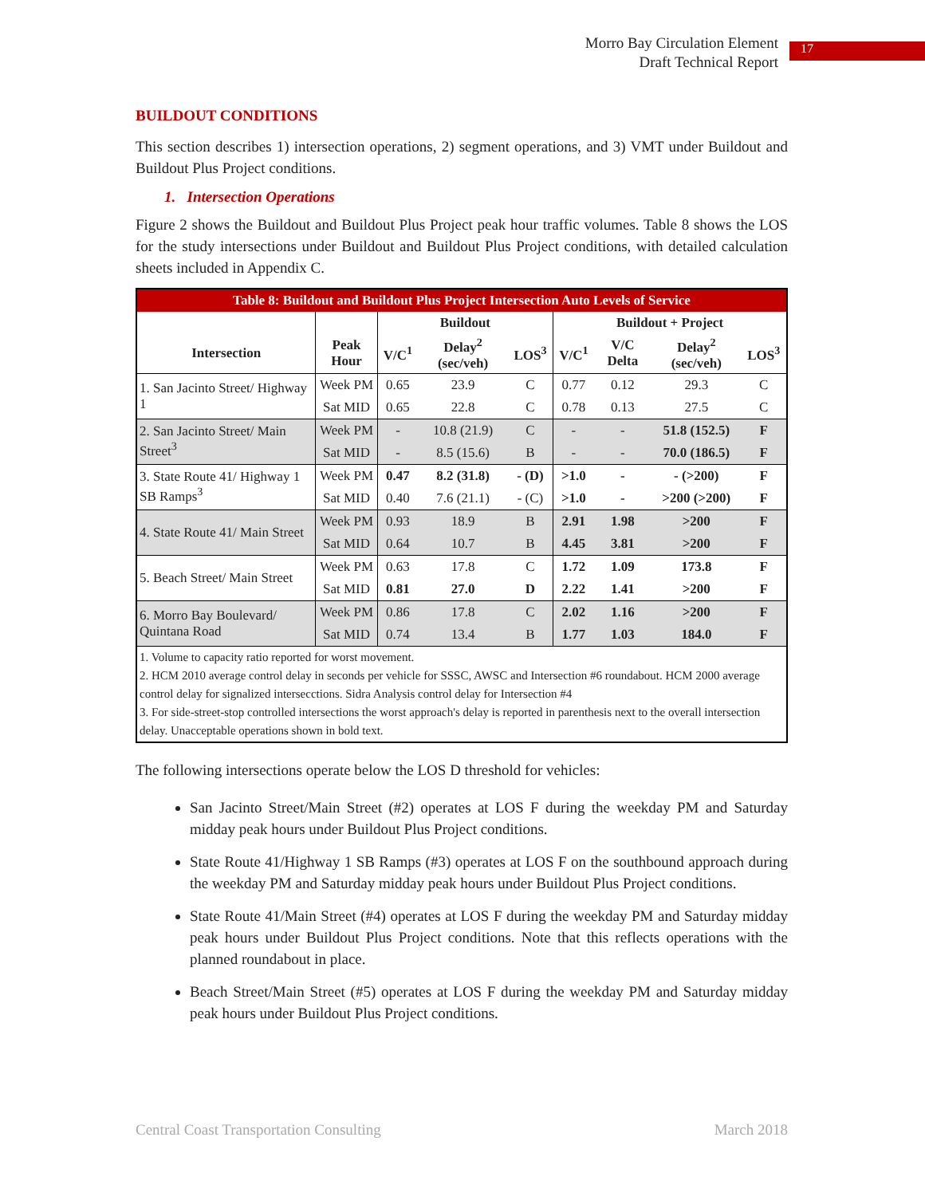Morro Bay Circulation Element
Draft Technical Report
17
BUILDOUT CONDITIONS
This section describes 1) intersection operations, 2) segment operations, and 3) VMT under Buildout and Buildout Plus Project conditions.
1. Intersection Operations
Figure 2 shows the Buildout and Buildout Plus Project peak hour traffic volumes. Table 8 shows the LOS for the study intersections under Buildout and Buildout Plus Project conditions, with detailed calculation sheets included in Appendix C.
| Table 8: Buildout and Buildout Plus Project Intersection Auto Levels of Service | | | | | | | | |
| --- | --- | --- | --- | --- | --- | --- | --- | --- |
| | | Buildout | | | Buildout + Project | | | |
| Intersection | Peak Hour | V/C<sup>1</sup> | Delay<sup>2</sup> (sec/veh) | LOS<sup>3</sup> | V/C<sup>1</sup> | V/C Delta | Delay<sup>2</sup> (sec/veh) | LOS<sup>3</sup> |
| 1. San Jacinto Street/ Highway 1 | Week PM | 0.65 | 23.9 | C | 0.77 | 0.12 | 29.3 | C |
| | Sat MID | 0.65 | 22.8 | C | 0.78 | 0.13 | 27.5 | C |
| 2. San Jacinto Street/ Main Street<sup>3</sup> | Week PM | - | 10.8 (21.9) | C | - | - | 51.8 (152.5) | F |
| | Sat MID | - | 8.5 (15.6) | B | - | - | 70.0 (186.5) | F |
| 3. State Route 41/ Highway 1 SB Ramps<sup>3</sup> | Week PM | 0.47 | 8.2 (31.8) | - (D) | >1.0 | - | - (>200) | F |
| | Sat MID | 0.40 | 7.6 (21.1) | - (C) | >1.0 | - | >200 (>200) | F |
| 4. State Route 41/ Main Street | Week PM | 0.93 | 18.9 | B | 2.91 | 1.98 | >200 | F |
| | Sat MID | 0.64 | 10.7 | B | 4.45 | 3.81 | >200 | F |
| 5. Beach Street/ Main Street | Week PM | 0.63 | 17.8 | C | 1.72 | 1.09 | 173.8 | F |
| | Sat MID | 0.81 | 27.0 | D | 2.22 | 1.41 | >200 | F |
| 6. Morro Bay Boulevard/ Quintana Road | Week PM | 0.86 | 17.8 | C | 2.02 | 1.16 | >200 | F |
| | Sat MID | 0.74 | 13.4 | B | 1.77 | 1.03 | 184.0 | F |
| 1. Volume to capacity ratio reported for worst movement. 2. HCM 2010 average control delay in seconds per vehicle for SSSC, AWSC and Intersection #6 roundabout. HCM 2000 average control delay for signalized intersecctions. Sidra Analysis control delay for Intersection #4 3. For side-street-stop controlled intersections the worst approach's delay is reported in parenthesis next to the overall intersection delay. Unacceptable operations shown in bold text. | | | | | | | | |
The following intersections operate below the LOS D threshold for vehicles:
San Jacinto Street/Main Street (#2) operates at LOS F during the weekday PM and Saturday midday peak hours under Buildout Plus Project conditions.
State Route 41/Highway 1 SB Ramps (#3) operates at LOS F on the southbound approach during the weekday PM and Saturday midday peak hours under Buildout Plus Project conditions.
State Route 41/Main Street (#4) operates at LOS F during the weekday PM and Saturday midday peak hours under Buildout Plus Project conditions. Note that this reflects operations with the planned roundabout in place.
Beach Street/Main Street (#5) operates at LOS F during the weekday PM and Saturday midday peak hours under Buildout Plus Project conditions.
Central Coast Transportation Consulting March 2018